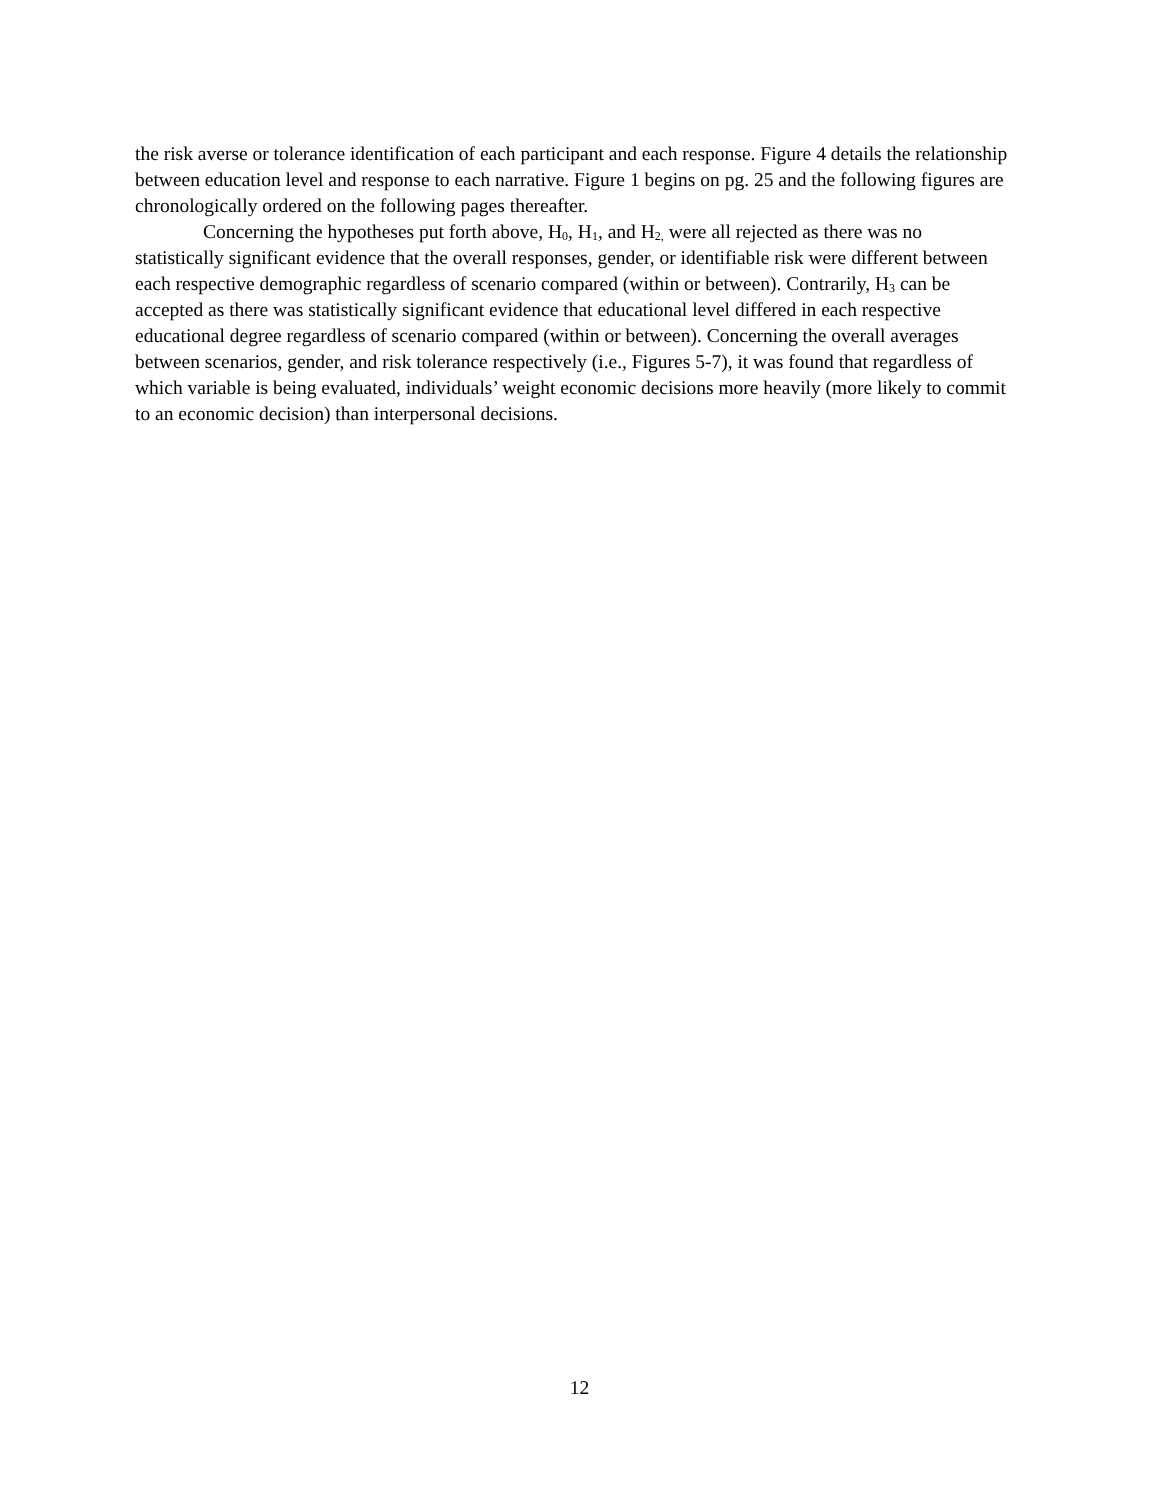the risk averse or tolerance identification of each participant and each response. Figure 4 details the relationship between education level and response to each narrative. Figure 1 begins on pg. 25 and the following figures are chronologically ordered on the following pages thereafter.
Concerning the hypotheses put forth above, H<sub>0</sub>, H<sub>1</sub>, and H<sub>2,</sub> were all rejected as there was no statistically significant evidence that the overall responses, gender, or identifiable risk were different between each respective demographic regardless of scenario compared (within or between). Contrarily, H<sub>3</sub> can be accepted as there was statistically significant evidence that educational level differed in each respective educational degree regardless of scenario compared (within or between). Concerning the overall averages between scenarios, gender, and risk tolerance respectively (i.e., Figures 5-7), it was found that regardless of which variable is being evaluated, individuals’ weight economic decisions more heavily (more likely to commit to an economic decision) than interpersonal decisions.
12